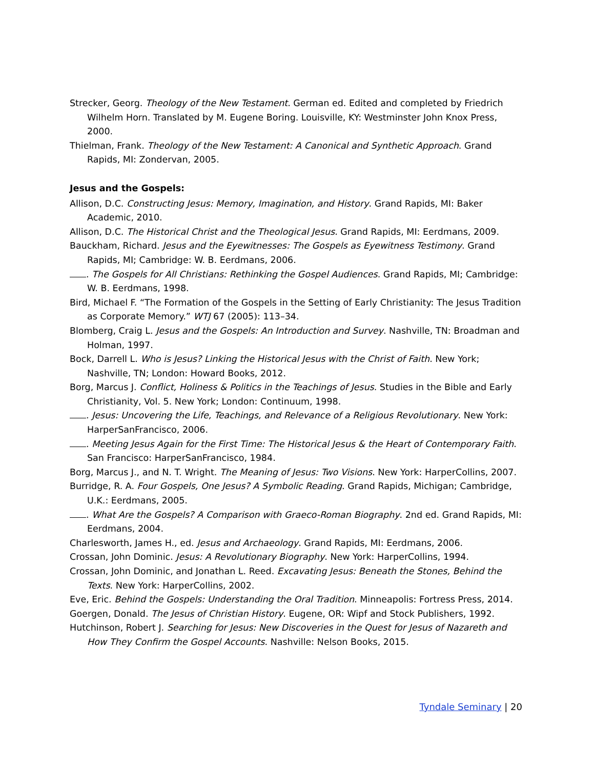Strecker, Georg. Theology of the New Testament. German ed. Edited and completed by Friedrich Wilhelm Horn. Translated by M. Eugene Boring. Louisville, KY: Westminster John Knox Press, 2000.
Thielman, Frank. Theology of the New Testament: A Canonical and Synthetic Approach. Grand Rapids, MI: Zondervan, 2005.
Jesus and the Gospels:
Allison, D.C. Constructing Jesus: Memory, Imagination, and History. Grand Rapids, MI: Baker Academic, 2010.
Allison, D.C. The Historical Christ and the Theological Jesus. Grand Rapids, MI: Eerdmans, 2009.
Bauckham, Richard. Jesus and the Eyewitnesses: The Gospels as Eyewitness Testimony. Grand Rapids, MI; Cambridge: W. B. Eerdmans, 2006.
. The Gospels for All Christians: Rethinking the Gospel Audiences. Grand Rapids, MI; Cambridge: W. B. Eerdmans, 1998.
Bird, Michael F. “The Formation of the Gospels in the Setting of Early Christianity: The Jesus Tradition as Corporate Memory.” WTJ 67 (2005): 113–34.
Blomberg, Craig L. Jesus and the Gospels: An Introduction and Survey. Nashville, TN: Broadman and Holman, 1997.
Bock, Darrell L. Who is Jesus? Linking the Historical Jesus with the Christ of Faith. New York; Nashville, TN; London: Howard Books, 2012.
Borg, Marcus J. Conflict, Holiness & Politics in the Teachings of Jesus. Studies in the Bible and Early Christianity, Vol. 5. New York; London: Continuum, 1998.
. Jesus: Uncovering the Life, Teachings, and Relevance of a Religious Revolutionary. New York: HarperSanFrancisco, 2006.
. Meeting Jesus Again for the First Time: The Historical Jesus & the Heart of Contemporary Faith. San Francisco: HarperSanFrancisco, 1984.
Borg, Marcus J., and N. T. Wright. The Meaning of Jesus: Two Visions. New York: HarperCollins, 2007.
Burridge, R. A. Four Gospels, One Jesus? A Symbolic Reading. Grand Rapids, Michigan; Cambridge, U.K.: Eerdmans, 2005.
. What Are the Gospels? A Comparison with Graeco-Roman Biography. 2nd ed. Grand Rapids, MI: Eerdmans, 2004.
Charlesworth, James H., ed. Jesus and Archaeology. Grand Rapids, MI: Eerdmans, 2006.
Crossan, John Dominic. Jesus: A Revolutionary Biography. New York: HarperCollins, 1994.
Crossan, John Dominic, and Jonathan L. Reed. Excavating Jesus: Beneath the Stones, Behind the Texts. New York: HarperCollins, 2002.
Eve, Eric. Behind the Gospels: Understanding the Oral Tradition. Minneapolis: Fortress Press, 2014.
Goergen, Donald. The Jesus of Christian History. Eugene, OR: Wipf and Stock Publishers, 1992.
Hutchinson, Robert J. Searching for Jesus: New Discoveries in the Quest for Jesus of Nazareth and How They Confirm the Gospel Accounts. Nashville: Nelson Books, 2015.
Tyndale Seminary | 20